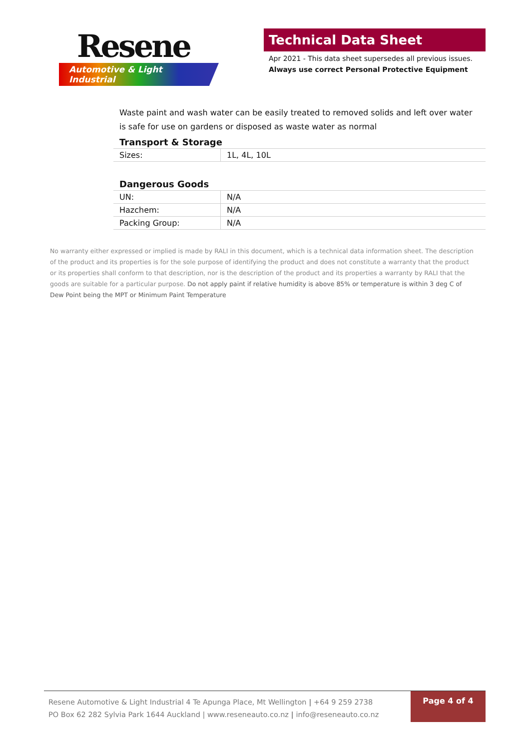Resene
Automotive & Light Industrial
Technical Data Sheet
Apr 2021 - This data sheet supersedes all previous issues.
Always use correct Personal Protective Equipment
Waste paint and wash water can be easily treated to removed solids and left over water is safe for use on gardens or disposed as waste water as normal
Transport & Storage
| Sizes: | 1L, 4L, 10L |
Dangerous Goods
| UN: | N/A |
| Hazchem: | N/A |
| Packing Group: | N/A |
No warranty either expressed or implied is made by RALI in this document, which is a technical data information sheet. The description of the product and its properties is for the sole purpose of identifying the product and does not constitute a warranty that the product or its properties shall conform to that description, nor is the description of the product and its properties a warranty by RALI that the goods are suitable for a particular purpose. Do not apply paint if relative humidity is above 85% or temperature is within 3 deg C of Dew Point being the MPT or Minimum Paint Temperature
Resene Automotive & Light Industrial 4 Te Apunga Place, Mt Wellington | +64 9 259 2738
PO Box 62 282 Sylvia Park 1644 Auckland | www.reseneauto.co.nz | info@reseneauto.co.nz
Page 4 of 4